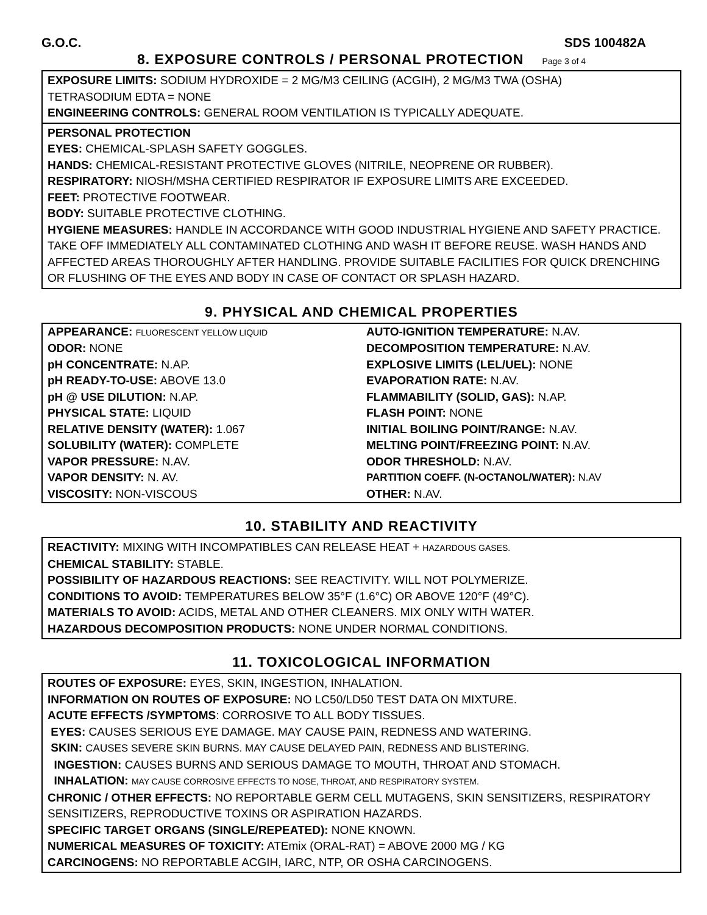G.O.C. SDS 100482A
8. EXPOSURE CONTROLS / PERSONAL PROTECTION Page 3 of 4
EXPOSURE LIMITS: SODIUM HYDROXIDE = 2 MG/M3 CEILING (ACGIH), 2 MG/M3 TWA (OSHA)
TETRASODIUM EDTA = NONE
ENGINEERING CONTROLS: GENERAL ROOM VENTILATION IS TYPICALLY ADEQUATE.
PERSONAL PROTECTION
EYES: CHEMICAL-SPLASH SAFETY GOGGLES.
HANDS: CHEMICAL-RESISTANT PROTECTIVE GLOVES (NITRILE, NEOPRENE OR RUBBER).
RESPIRATORY: NIOSH/MSHA CERTIFIED RESPIRATOR IF EXPOSURE LIMITS ARE EXCEEDED.
FEET: PROTECTIVE FOOTWEAR.
BODY: SUITABLE PROTECTIVE CLOTHING.
HYGIENE MEASURES: HANDLE IN ACCORDANCE WITH GOOD INDUSTRIAL HYGIENE AND SAFETY PRACTICE. TAKE OFF IMMEDIATELY ALL CONTAMINATED CLOTHING AND WASH IT BEFORE REUSE. WASH HANDS AND AFFECTED AREAS THOROUGHLY AFTER HANDLING. PROVIDE SUITABLE FACILITIES FOR QUICK DRENCHING OR FLUSHING OF THE EYES AND BODY IN CASE OF CONTACT OR SPLASH HAZARD.
9. PHYSICAL AND CHEMICAL PROPERTIES
| APPEARANCE: FLUORESCENT YELLOW LIQUID | AUTO-IGNITION TEMPERATURE: N.AV. |
| ODOR: NONE | DECOMPOSITION TEMPERATURE: N.AV. |
| pH CONCENTRATE: N.AP. | EXPLOSIVE LIMITS (LEL/UEL): NONE |
| pH READY-TO-USE: ABOVE 13.0 | EVAPORATION RATE: N.AV. |
| pH @ USE DILUTION: N.AP. | FLAMMABILITY (SOLID, GAS): N.AP. |
| PHYSICAL STATE: LIQUID | FLASH POINT: NONE |
| RELATIVE DENSITY (WATER): 1.067 | INITIAL BOILING POINT/RANGE: N.AV. |
| SOLUBILITY (WATER): COMPLETE | MELTING POINT/FREEZING POINT: N.AV. |
| VAPOR PRESSURE: N.AV. | ODOR THRESHOLD: N.AV. |
| VAPOR DENSITY: N. AV. | PARTITION COEFF. (N-OCTANOL/WATER): N.AV |
| VISCOSITY: NON-VISCOUS | OTHER: N.AV. |
10. STABILITY AND REACTIVITY
REACTIVITY: MIXING WITH INCOMPATIBLES CAN RELEASE HEAT + HAZARDOUS GASES.
CHEMICAL STABILITY: STABLE.
POSSIBILITY OF HAZARDOUS REACTIONS: SEE REACTIVITY. WILL NOT POLYMERIZE.
CONDITIONS TO AVOID: TEMPERATURES BELOW 35°F (1.6°C) OR ABOVE 120°F (49°C).
MATERIALS TO AVOID: ACIDS, METAL AND OTHER CLEANERS. MIX ONLY WITH WATER.
HAZARDOUS DECOMPOSITION PRODUCTS: NONE UNDER NORMAL CONDITIONS.
11. TOXICOLOGICAL INFORMATION
ROUTES OF EXPOSURE: EYES, SKIN, INGESTION, INHALATION.
INFORMATION ON ROUTES OF EXPOSURE: NO LC50/LD50 TEST DATA ON MIXTURE.
ACUTE EFFECTS /SYMPTOMS: CORROSIVE TO ALL BODY TISSUES.
EYES: CAUSES SERIOUS EYE DAMAGE. MAY CAUSE PAIN, REDNESS AND WATERING.
SKIN: CAUSES SEVERE SKIN BURNS. MAY CAUSE DELAYED PAIN, REDNESS AND BLISTERING.
INGESTION: CAUSES BURNS AND SERIOUS DAMAGE TO MOUTH, THROAT AND STOMACH.
INHALATION: MAY CAUSE CORROSIVE EFFECTS TO NOSE, THROAT, AND RESPIRATORY SYSTEM.
CHRONIC / OTHER EFFECTS: NO REPORTABLE GERM CELL MUTAGENS, SKIN SENSITIZERS, RESPIRATORY SENSITIZERS, REPRODUCTIVE TOXINS OR ASPIRATION HAZARDS.
SPECIFIC TARGET ORGANS (SINGLE/REPEATED): NONE KNOWN.
NUMERICAL MEASURES OF TOXICITY: ATEmix (ORAL-RAT) = ABOVE 2000 MG / KG
CARCINOGENS: NO REPORTABLE ACGIH, IARC, NTP, OR OSHA CARCINOGENS.